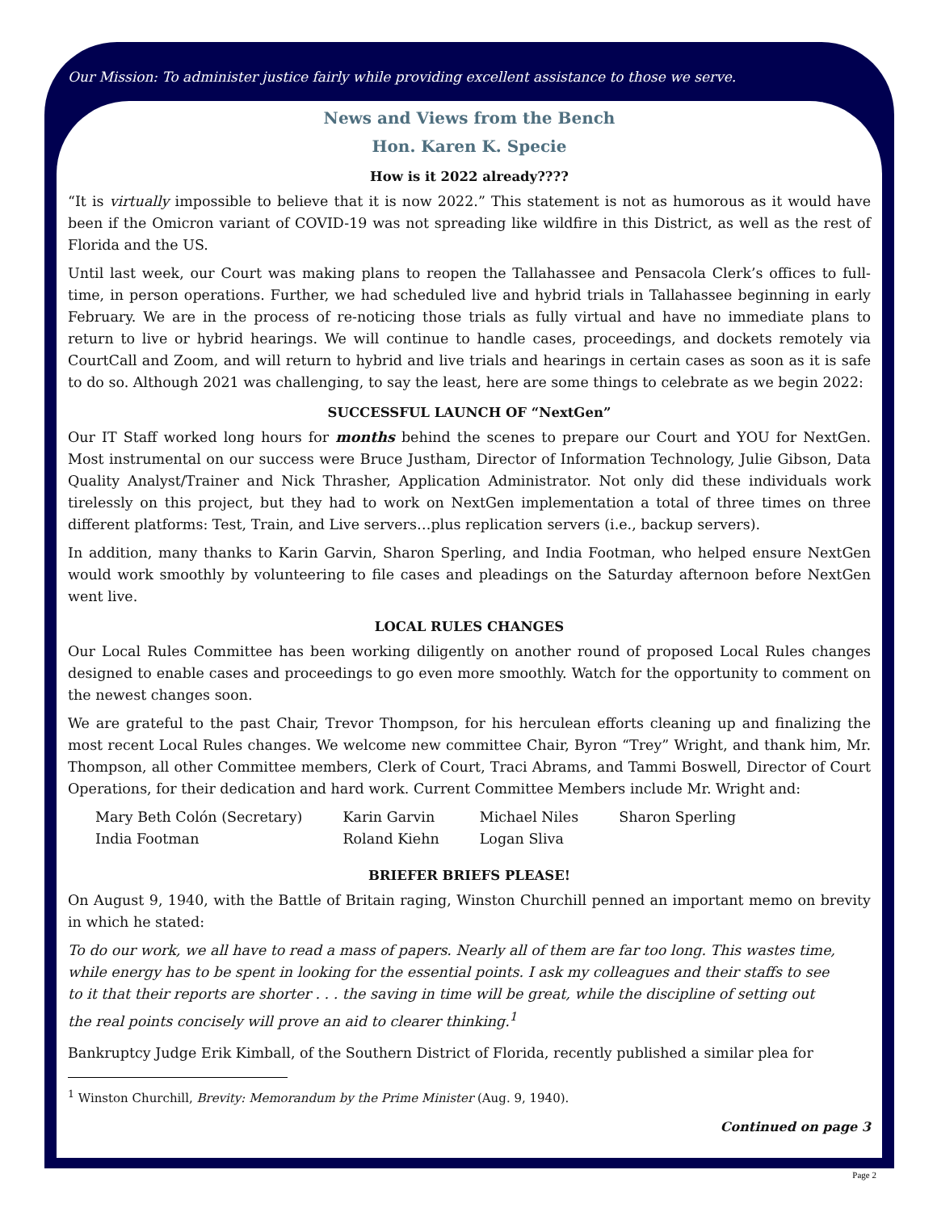Our Mission: To administer justice fairly while providing excellent assistance to those we serve.
News and Views from the Bench
Hon. Karen K. Specie
How is it 2022 already????
“It is virtually impossible to believe that it is now 2022.” This statement is not as humorous as it would have been if the Omicron variant of COVID-19 was not spreading like wildfire in this District, as well as the rest of Florida and the US.
Until last week, our Court was making plans to reopen the Tallahassee and Pensacola Clerk’s offices to full-time, in person operations. Further, we had scheduled live and hybrid trials in Tallahassee beginning in early February. We are in the process of re-noticing those trials as fully virtual and have no immediate plans to return to live or hybrid hearings. We will continue to handle cases, proceedings, and dockets remotely via CourtCall and Zoom, and will return to hybrid and live trials and hearings in certain cases as soon as it is safe to do so. Although 2021 was challenging, to say the least, here are some things to celebrate as we begin 2022:
SUCCESSFUL LAUNCH OF “NextGen”
Our IT Staff worked long hours for months behind the scenes to prepare our Court and YOU for NextGen. Most instrumental on our success were Bruce Justham, Director of Information Technology, Julie Gibson, Data Quality Analyst/Trainer and Nick Thrasher, Application Administrator. Not only did these individuals work tirelessly on this project, but they had to work on NextGen implementation a total of three times on three different platforms: Test, Train, and Live servers…plus replication servers (i.e., backup servers).
In addition, many thanks to Karin Garvin, Sharon Sperling, and India Footman, who helped ensure NextGen would work smoothly by volunteering to file cases and pleadings on the Saturday afternoon before NextGen went live.
LOCAL RULES CHANGES
Our Local Rules Committee has been working diligently on another round of proposed Local Rules changes designed to enable cases and proceedings to go even more smoothly. Watch for the opportunity to comment on the newest changes soon.
We are grateful to the past Chair, Trevor Thompson, for his herculean efforts cleaning up and finalizing the most recent Local Rules changes. We welcome new committee Chair, Byron “Trey” Wright, and thank him, Mr. Thompson, all other Committee members, Clerk of Court, Traci Abrams, and Tammi Boswell, Director of Court Operations, for their dedication and hard work. Current Committee Members include Mr. Wright and:
| Mary Beth Colón (Secretary) | Karin Garvin | Michael Niles | Sharon Sperling |
| India Footman | Roland Kiehn | Logan Sliva | |
BRIEFER BRIEFS PLEASE!
On August 9, 1940, with the Battle of Britain raging, Winston Churchill penned an important memo on brevity in which he stated:
To do our work, we all have to read a mass of papers. Nearly all of them are far too long. This wastes time, while energy has to be spent in looking for the essential points. I ask my colleagues and their staffs to see to it that their reports are shorter . . . the saving in time will be great, while the discipline of setting out the real points concisely will prove an aid to clearer thinking.<sup>1</sup>
Bankruptcy Judge Erik Kimball, of the Southern District of Florida, recently published a similar plea for
<sup>1</sup> Winston Churchill, Brevity: Memorandum by the Prime Minister (Aug. 9, 1940).
Continued on page 3
Page 2